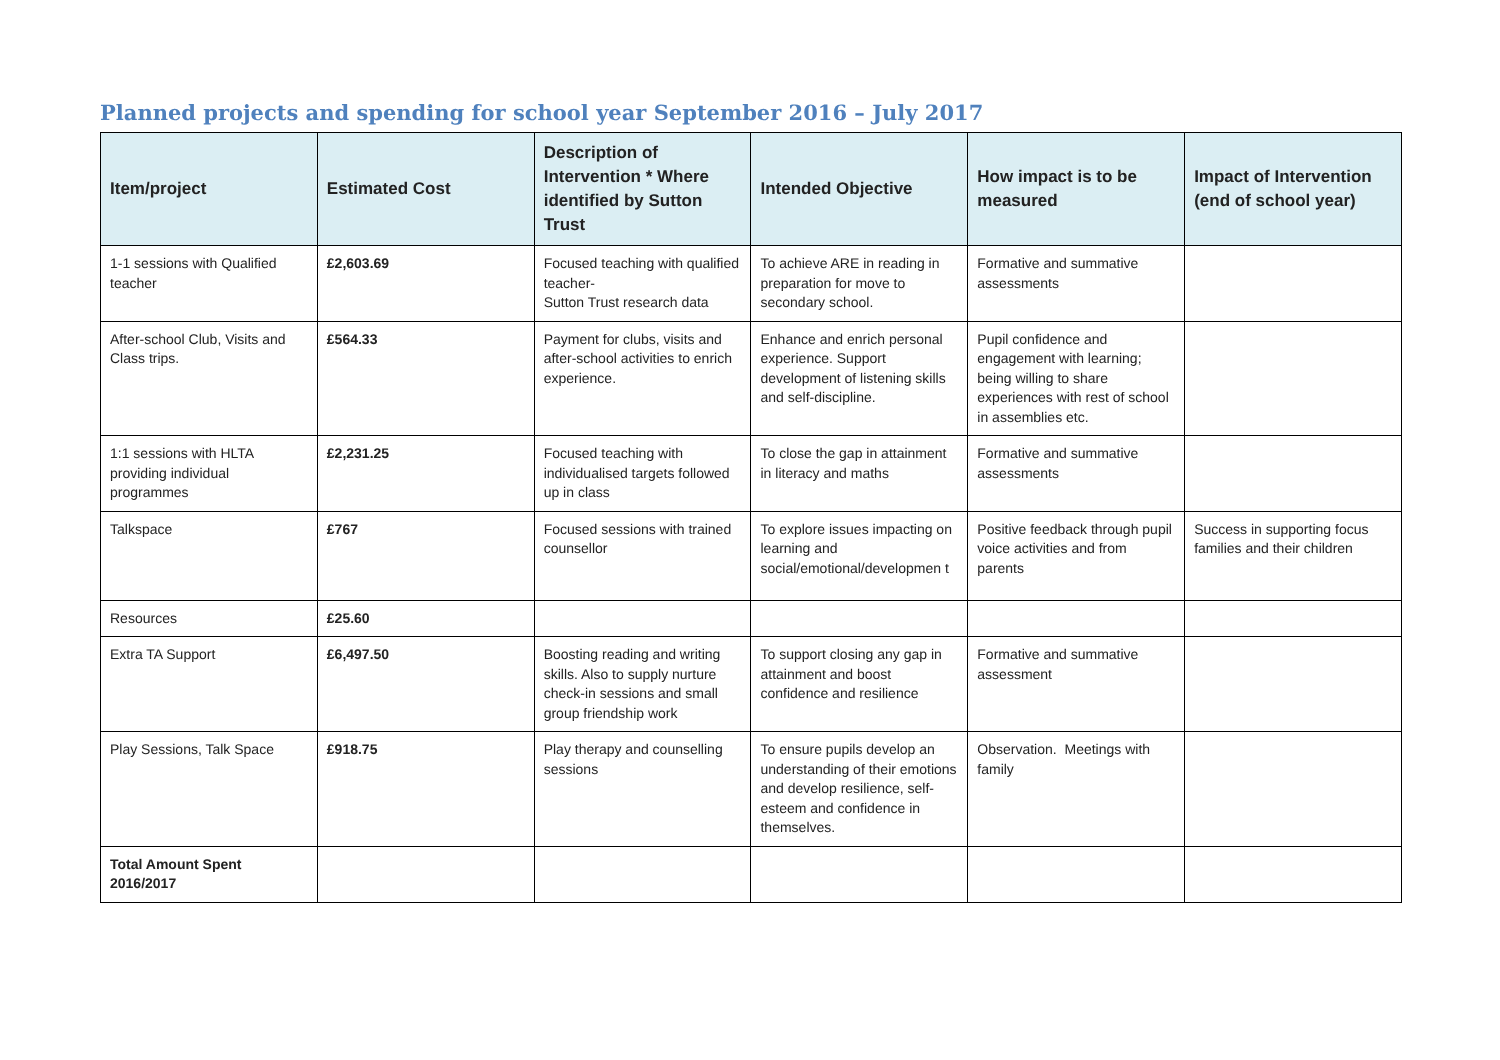Planned projects and spending for school year September 2016 – July 2017
| Item/project | Estimated Cost | Description of Intervention * Where identified by Sutton Trust | Intended Objective | How impact is to be measured | Impact of Intervention (end of school year) |
| --- | --- | --- | --- | --- | --- |
| 1-1 sessions with Qualified teacher | £2,603.69 | Focused teaching with qualified teacher- Sutton Trust research data | To achieve ARE in reading in preparation for move to secondary school. | Formative and summative assessments | |
| After-school Club, Visits and Class trips. | £564.33 | Payment for clubs, visits and after-school activities to enrich experience. | Enhance and enrich personal experience. Support development of listening skills and self-discipline. | Pupil confidence and engagement with learning; being willing to share experiences with rest of school in assemblies etc. | |
| 1:1 sessions with HLTA providing individual programmes | £2,231.25 | Focused teaching with individualised targets followed up in class | To close the gap in attainment in literacy and maths | Formative and summative assessments | |
| Talkspace | £767 | Focused sessions with trained counsellor | To explore issues impacting on learning and social/emotional/developmen t | Positive feedback through pupil voice activities and from parents | Success in supporting focus families and their children |
| Resources | £25.60 | | | | |
| Extra TA Support | £6,497.50 | Boosting reading and writing skills. Also to supply nurture check-in sessions and small group friendship work | To support closing any gap in attainment and boost confidence and resilience | Formative and summative assessment | |
| Play Sessions, Talk Space | £918.75 | Play therapy and counselling sessions | To ensure pupils develop an understanding of their emotions and develop resilience, self-esteem and confidence in themselves. | Observation. Meetings with family | |
| Total Amount Spent 2016/2017 | | | | | |